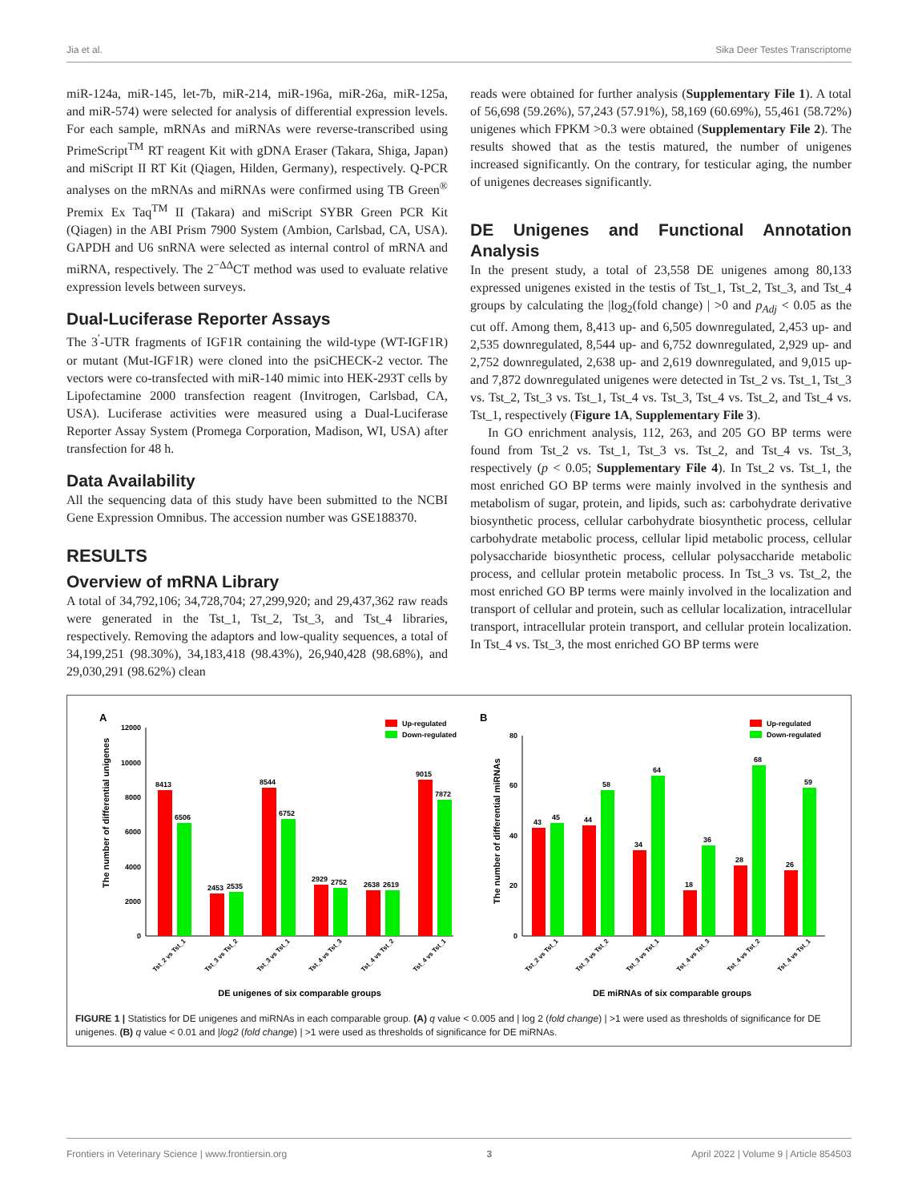Jia et al. Sika Deer Testes Transcriptome
miR-124a, miR-145, let-7b, miR-214, miR-196a, miR-26a, miR-125a, and miR-574) were selected for analysis of differential expression levels. For each sample, mRNAs and miRNAs were reverse-transcribed using PrimeScript<sup>TM</sup> RT reagent Kit with gDNA Eraser (Takara, Shiga, Japan) and miScript II RT Kit (Qiagen, Hilden, Germany), respectively. Q-PCR analyses on the mRNAs and miRNAs were confirmed using TB Green<sup>®</sup> Premix Ex Taq<sup>TM</sup> II (Takara) and miScript SYBR Green PCR Kit (Qiagen) in the ABI Prism 7900 System (Ambion, Carlsbad, CA, USA). GAPDH and U6 snRNA were selected as internal control of mRNA and miRNA, respectively. The 2<sup>−ΔΔ</sup>CT method was used to evaluate relative expression levels between surveys.
Dual-Luciferase Reporter Assays
The 3<sup>′</sup>-UTR fragments of IGF1R containing the wild-type (WT-IGF1R) or mutant (Mut-IGF1R) were cloned into the psiCHECK-2 vector. The vectors were co-transfected with miR-140 mimic into HEK-293T cells by Lipofectamine 2000 transfection reagent (Invitrogen, Carlsbad, CA, USA). Luciferase activities were measured using a Dual-Luciferase Reporter Assay System (Promega Corporation, Madison, WI, USA) after transfection for 48 h.
Data Availability
All the sequencing data of this study have been submitted to the NCBI Gene Expression Omnibus. The accession number was GSE188370.
RESULTS
Overview of mRNA Library
A total of 34,792,106; 34,728,704; 27,299,920; and 29,437,362 raw reads were generated in the Tst_1, Tst_2, Tst_3, and Tst_4 libraries, respectively. Removing the adaptors and low-quality sequences, a total of 34,199,251 (98.30%), 34,183,418 (98.43%), 26,940,428 (98.68%), and 29,030,291 (98.62%) clean
reads were obtained for further analysis (Supplementary File 1). A total of 56,698 (59.26%), 57,243 (57.91%), 58,169 (60.69%), 55,461 (58.72%) unigenes which FPKM >0.3 were obtained (Supplementary File 2). The results showed that as the testis matured, the number of unigenes increased significantly. On the contrary, for testicular aging, the number of unigenes decreases significantly.
DE Unigenes and Functional Annotation Analysis
In the present study, a total of 23,558 DE unigenes among 80,133 expressed unigenes existed in the testis of Tst_1, Tst_2, Tst_3, and Tst_4 groups by calculating the |log<sub>2</sub>(fold change) | >0 and p<sub>Adj</sub> < 0.05 as the cut off. Among them, 8,413 up- and 6,505 downregulated, 2,453 up- and 2,535 downregulated, 8,544 up- and 6,752 downregulated, 2,929 up- and 2,752 downregulated, 2,638 up- and 2,619 downregulated, and 9,015 up- and 7,872 downregulated unigenes were detected in Tst_2 vs. Tst_1, Tst_3 vs. Tst_2, Tst_3 vs. Tst_1, Tst_4 vs. Tst_3, Tst_4 vs. Tst_2, and Tst_4 vs. Tst_1, respectively (Figure 1A, Supplementary File 3).
In GO enrichment analysis, 112, 263, and 205 GO BP terms were found from Tst_2 vs. Tst_1, Tst_3 vs. Tst_2, and Tst_4 vs. Tst_3, respectively (p < 0.05; Supplementary File 4). In Tst_2 vs. Tst_1, the most enriched GO BP terms were mainly involved in the synthesis and metabolism of sugar, protein, and lipids, such as: carbohydrate derivative biosynthetic process, cellular carbohydrate biosynthetic process, cellular carbohydrate metabolic process, cellular lipid metabolic process, cellular polysaccharide biosynthetic process, cellular polysaccharide metabolic process, and cellular protein metabolic process. In Tst_3 vs. Tst_2, the most enriched GO BP terms were mainly involved in the localization and transport of cellular and protein, such as cellular localization, intracellular transport, intracellular protein transport, and cellular protein localization. In Tst_4 vs. Tst_3, the most enriched GO BP terms were
A
B
12000
10000
8000
6000
4000
2000
0
The number of differential unigenes
8413
6506
2453
2535
8544
6752
2929
2752
2638
2619
9015
7872
Up-regulated
Down-regulated
Tst_2 vs Tst_1
Tst_3 vs Tst_2
Tst_3 vs Tst_1
Tst_4 vs Tst_3
Tst_4 vs Tst_2
Tst_4 vs Tst_1
DE unigenes of six comparable groups
80
60
40
20
0
The number of differential miRNAs
43
45
44
58
34
64
18
36
28
68
26
59
Up-regulated
Down-regulated
Tst_2 vs Tst_1
Tst_3 vs Tst_2
Tst_3 vs Tst_1
Tst_4 vs Tst_3
Tst_4 vs Tst_2
Tst_4 vs Tst_1
DE miRNAs of six comparable groups
FIGURE 1 | Statistics for DE unigenes and miRNAs in each comparable group. (A) q value < 0.005 and | log 2 (fold change) | >1 were used as thresholds of significance for DE unigenes. (B) q value < 0.01 and |log2 (fold change) | >1 were used as thresholds of significance for DE miRNAs.
Frontiers in Veterinary Science | www.frontiersin.org 3 April 2022 | Volume 9 | Article 854503